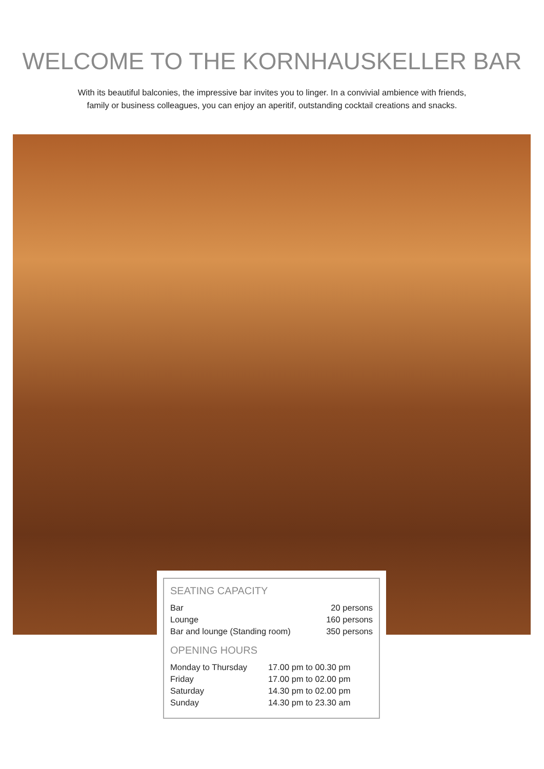WELCOME TO THE KORNHAUSKELLER BAR
With its beautiful balconies, the impressive bar invites you to linger. In a convivial ambience with friends,
family or business colleagues, you can enjoy an aperitif, outstanding cocktail creations and snacks.
SEATING CAPACITY
| Bar | 20 persons |
| Lounge | 160 persons |
| Bar and lounge (Standing room) | 350 persons |
OPENING HOURS
| Monday to Thursday | 17.00 pm to 00.30 pm |
| Friday | 17.00 pm to 02.00 pm |
| Saturday | 14.30 pm to 02.00 pm |
| Sunday | 14.30 pm to 23.30 am |